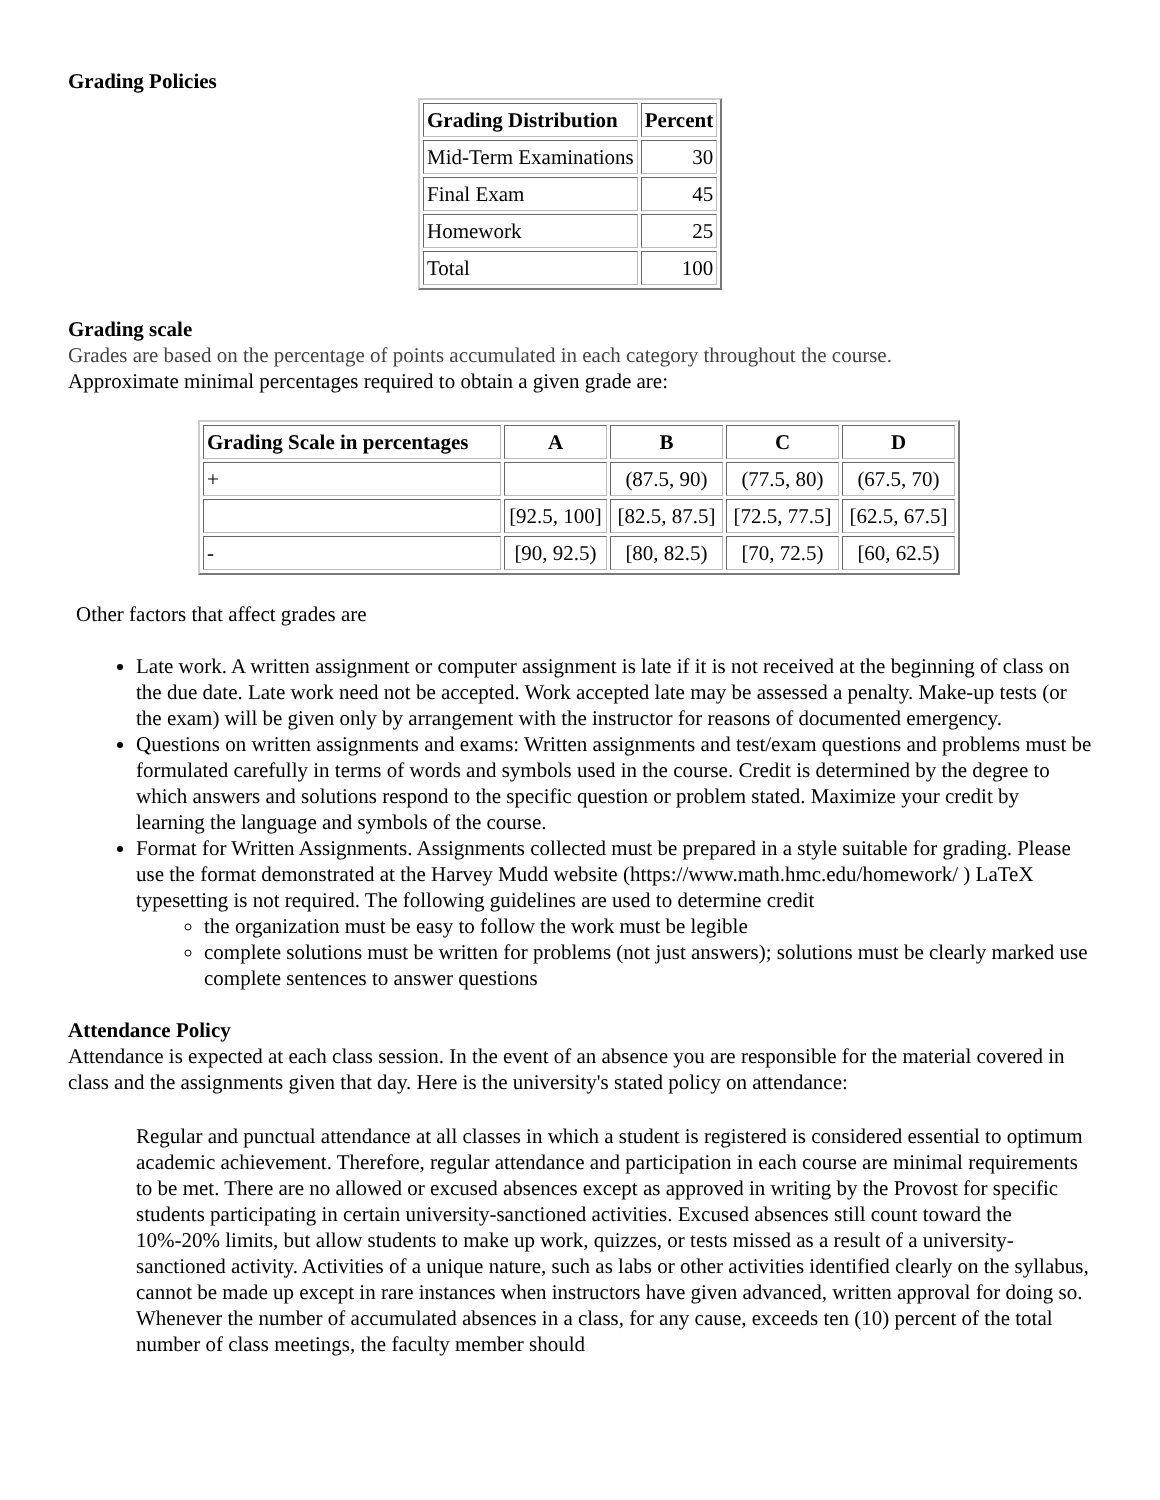Grading Policies
| Grading Distribution | Percent |
| --- | --- |
| Mid-Term Examinations | 30 |
| Final Exam | 45 |
| Homework | 25 |
| Total | 100 |
Grading scale
Grades are based on the percentage of points accumulated in each category throughout the course.
Approximate minimal percentages required to obtain a given grade are:
| Grading Scale in percentages | A | B | C | D |
| --- | --- | --- | --- | --- |
| + | | (87.5, 90) | (77.5, 80) | (67.5, 70) |
| | [92.5, 100] | [82.5, 87.5] | [72.5, 77.5] | [62.5, 67.5] |
| - | [90, 92.5) | [80, 82.5) | [70, 72.5) | [60, 62.5) |
Other factors that affect grades are
Late work. A written assignment or computer assignment is late if it is not received at the beginning of class on the due date. Late work need not be accepted. Work accepted late may be assessed a penalty. Make-up tests (or the exam) will be given only by arrangement with the instructor for reasons of documented emergency.
Questions on written assignments and exams: Written assignments and test/exam questions and problems must be formulated carefully in terms of words and symbols used in the course. Credit is determined by the degree to which answers and solutions respond to the specific question or problem stated. Maximize your credit by learning the language and symbols of the course.
Format for Written Assignments. Assignments collected must be prepared in a style suitable for grading. Please use the format demonstrated at the Harvey Mudd website (https://www.math.hmc.edu/homework/ ) LaTeX typesetting is not required. The following guidelines are used to determine credit
the organization must be easy to follow the work must be legible
complete solutions must be written for problems (not just answers); solutions must be clearly marked use complete sentences to answer questions
Attendance Policy
Attendance is expected at each class session. In the event of an absence you are responsible for the material covered in class and the assignments given that day. Here is the university's stated policy on attendance:
Regular and punctual attendance at all classes in which a student is registered is considered essential to optimum academic achievement. Therefore, regular attendance and participation in each course are minimal requirements to be met. There are no allowed or excused absences except as approved in writing by the Provost for specific students participating in certain university-sanctioned activities. Excused absences still count toward the 10%-20% limits, but allow students to make up work, quizzes, or tests missed as a result of a university-sanctioned activity. Activities of a unique nature, such as labs or other activities identified clearly on the syllabus, cannot be made up except in rare instances when instructors have given advanced, written approval for doing so. Whenever the number of accumulated absences in a class, for any cause, exceeds ten (10) percent of the total number of class meetings, the faculty member should